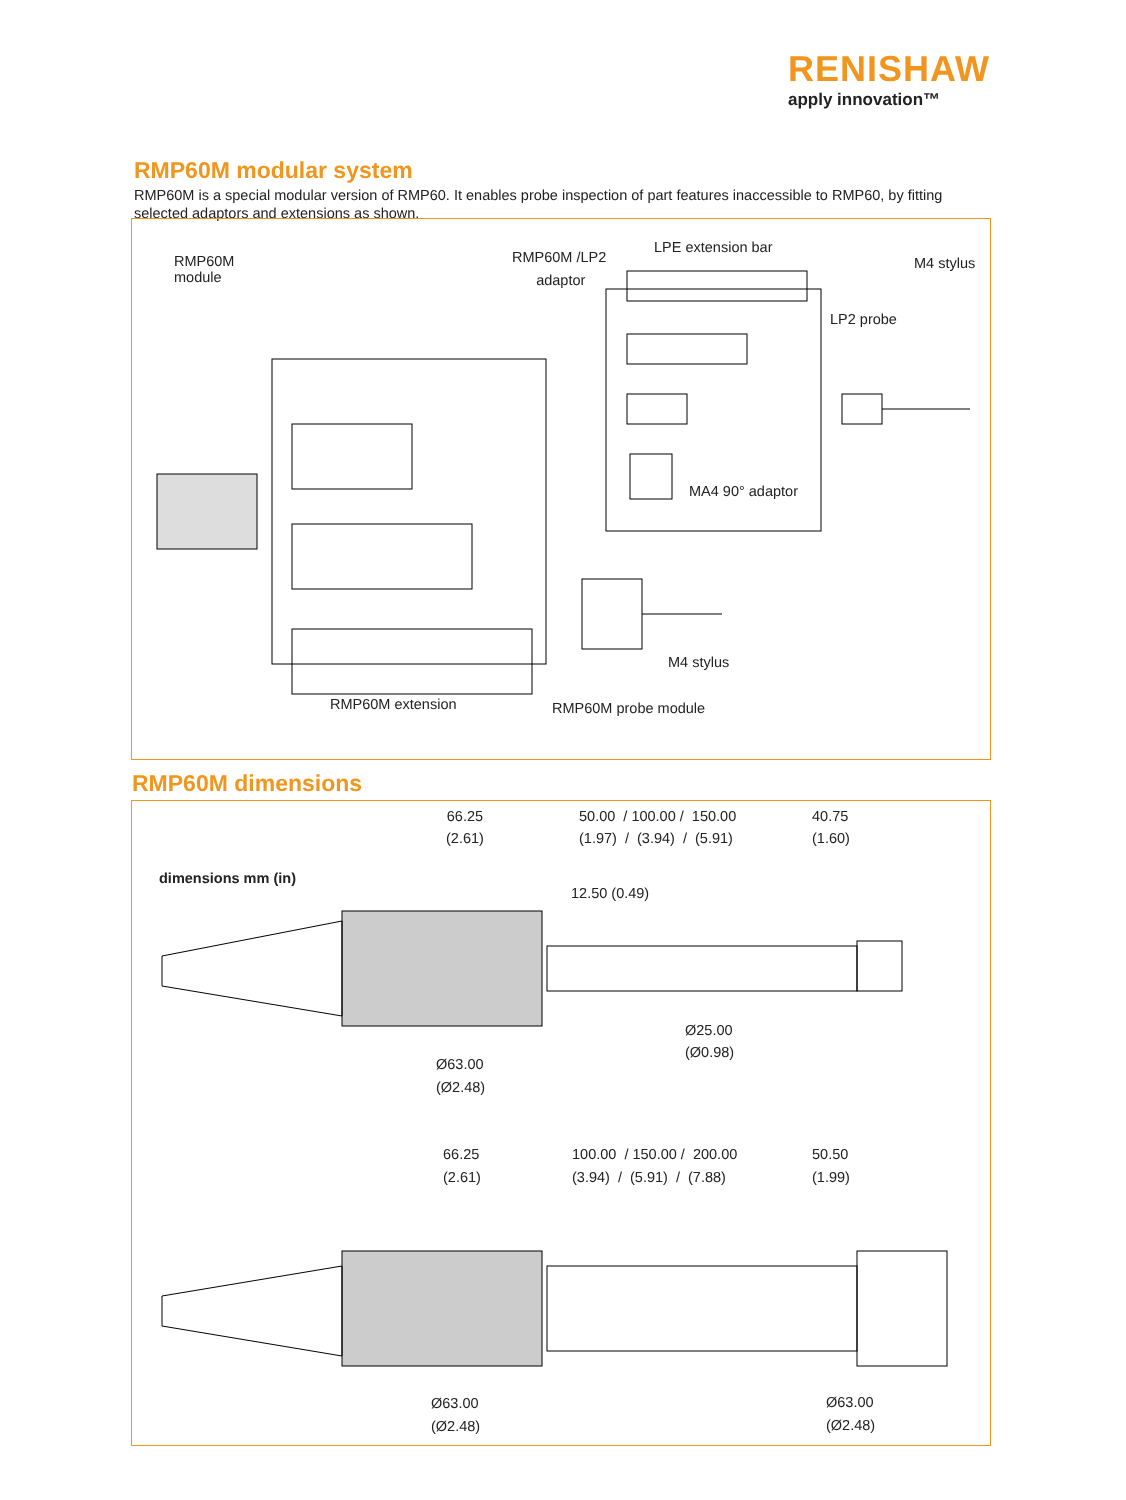RENISHAW
apply innovation™
RMP60M modular system
RMP60M is a special modular version of RMP60. It enables probe inspection of part features inaccessible to RMP60, by fitting selected adaptors and extensions as shown.
RMP60M
module
RMP60M /LP2
adaptor
LPE extension bar
M4 stylus
LP2 probe
MA4 90° adaptor
M4 stylus
RMP60M extension RMP60M probe module
RMP60M dimensions
66.25
(2.61)
50.00 / 100.00 / 150.00
(1.97) / (3.94) / (5.91)
40.75
(1.60)
dimensions mm (in)
12.50 (0.49)
Ø25.00
(Ø0.98)
Ø63.00
(Ø2.48)
66.25
(2.61)
100.00 / 150.00 / 200.00
(3.94) / (5.91) / (7.88)
50.50
(1.99)
Ø63.00
(Ø2.48)
Ø63.00
(Ø2.48)